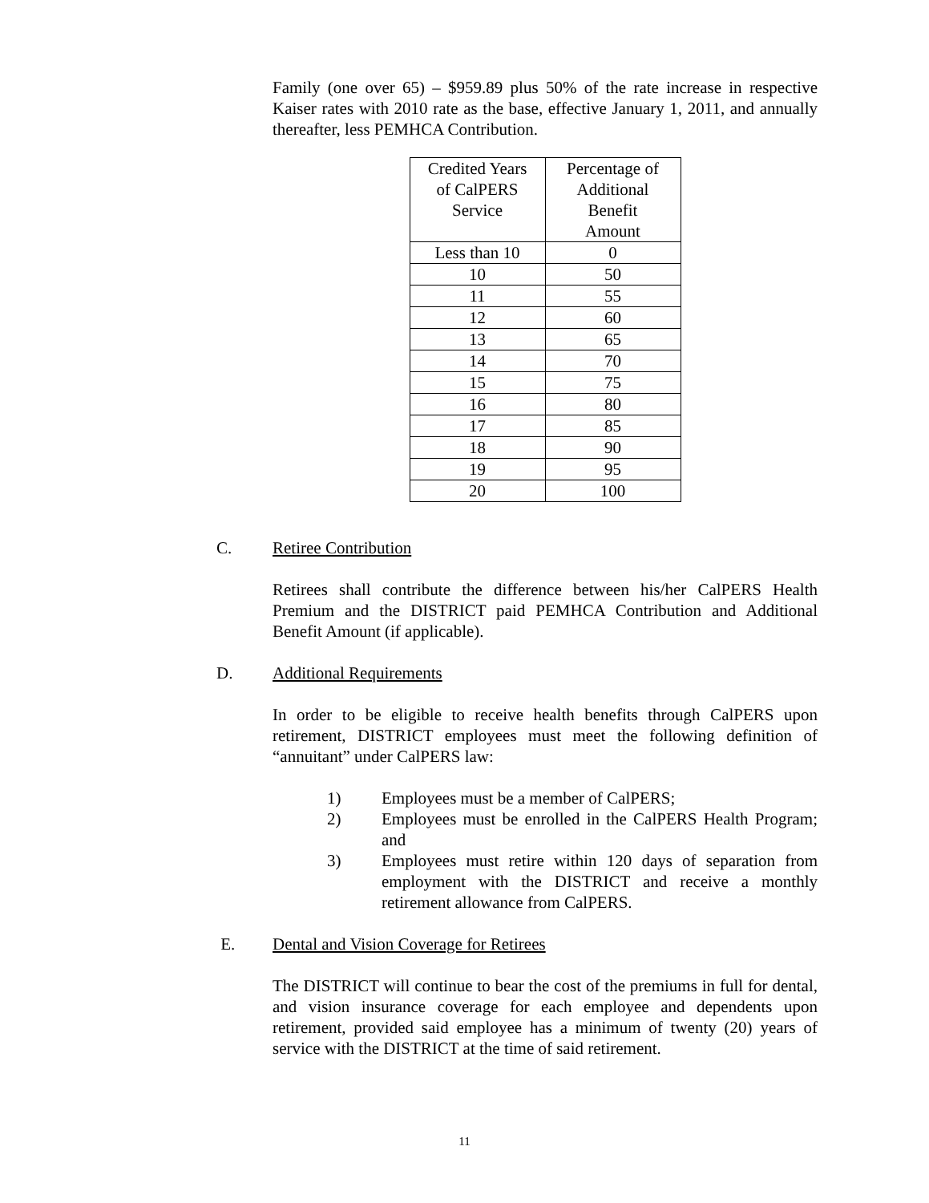Family (one over 65) – $959.89 plus 50% of the rate increase in respective Kaiser rates with 2010 rate as the base, effective January 1, 2011, and annually thereafter, less PEMHCA Contribution.
| Credited Years of CalPERS Service | Percentage of Additional Benefit Amount |
| Less than 10 | 0 |
| 10 | 50 |
| 11 | 55 |
| 12 | 60 |
| 13 | 65 |
| 14 | 70 |
| 15 | 75 |
| 16 | 80 |
| 17 | 85 |
| 18 | 90 |
| 19 | 95 |
| 20 | 100 |
C. Retiree Contribution
Retirees shall contribute the difference between his/her CalPERS Health Premium and the DISTRICT paid PEMHCA Contribution and Additional Benefit Amount (if applicable).
D. Additional Requirements
In order to be eligible to receive health benefits through CalPERS upon retirement, DISTRICT employees must meet the following definition of “annuitant” under CalPERS law:
1) Employees must be a member of CalPERS;
2) Employees must be enrolled in the CalPERS Health Program; and
3) Employees must retire within 120 days of separation from employment with the DISTRICT and receive a monthly retirement allowance from CalPERS.
E. Dental and Vision Coverage for Retirees
The DISTRICT will continue to bear the cost of the premiums in full for dental, and vision insurance coverage for each employee and dependents upon retirement, provided said employee has a minimum of twenty (20) years of service with the DISTRICT at the time of said retirement.
11